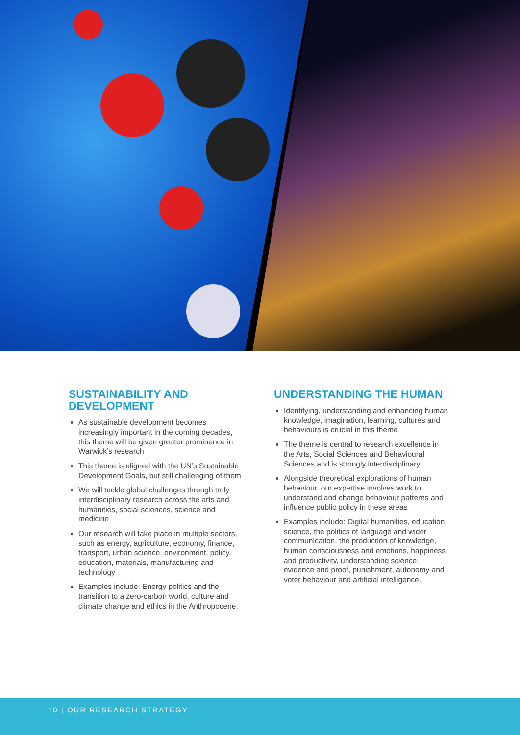SUSTAINABILITY AND DEVELOPMENT
As sustainable development becomes increasingly important in the coming decades, this theme will be given greater prominence in Warwick’s research
This theme is aligned with the UN’s Sustainable Development Goals, but still challenging of them
We will tackle global challenges through truly interdisciplinary research across the arts and humanities, social sciences, science and medicine
Our research will take place in multiple sectors, such as energy, agriculture, economy, finance, transport, urban science, environment, policy, education, materials, manufacturing and technology
Examples include: Energy politics and the transition to a zero-carbon world, culture and climate change and ethics in the Anthropocene.
UNDERSTANDING THE HUMAN
Identifying, understanding and enhancing human knowledge, imagination, learning, cultures and behaviours is crucial in this theme
The theme is central to research excellence in the Arts, Social Sciences and Behavioural Sciences and is strongly interdisciplinary
Alongside theoretical explorations of human behaviour, our expertise involves work to understand and change behaviour patterns and influence public policy in these areas
Examples include: Digital humanities, education science, the politics of language and wider communication, the production of knowledge, human consciousness and emotions, happiness and productivity, understanding science, evidence and proof, punishment, autonomy and voter behaviour and artificial intelligence.
10 | OUR RESEARCH STRATEGY